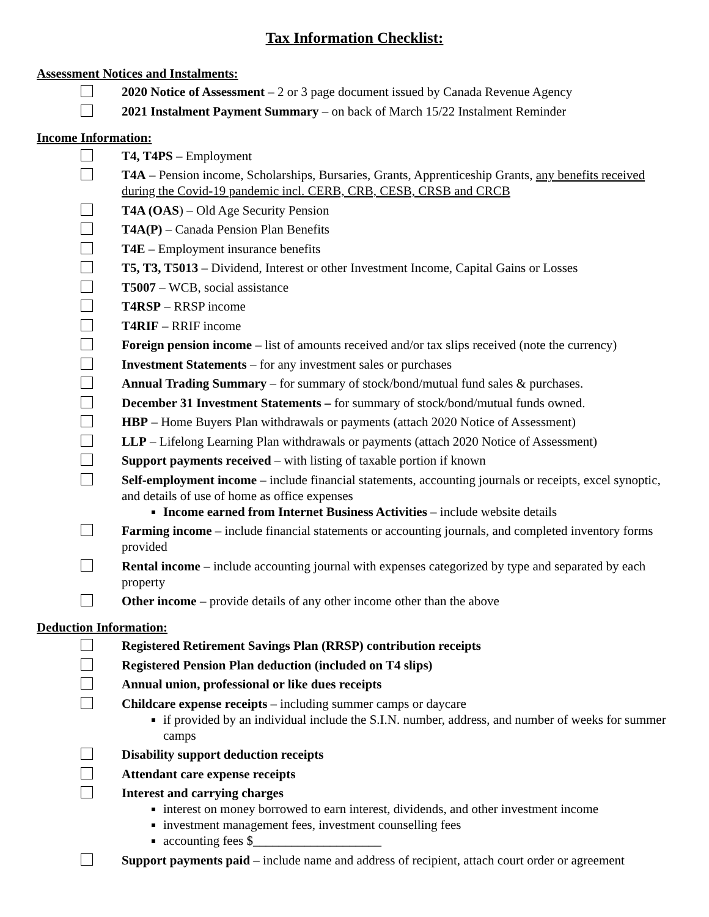Tax Information Checklist:
Assessment Notices and Instalments:
2020 Notice of Assessment – 2 or 3 page document issued by Canada Revenue Agency
2021 Instalment Payment Summary – on back of March 15/22 Instalment Reminder
Income Information:
T4, T4PS – Employment
T4A – Pension income, Scholarships, Bursaries, Grants, Apprenticeship Grants, any benefits received during the Covid-19 pandemic incl. CERB, CRB, CESB, CRSB and CRCB
T4A (OAS) – Old Age Security Pension
T4A(P) – Canada Pension Plan Benefits
T4E – Employment insurance benefits
T5, T3, T5013 – Dividend, Interest or other Investment Income, Capital Gains or Losses
T5007 – WCB, social assistance
T4RSP – RRSP income
T4RIF – RRIF income
Foreign pension income – list of amounts received and/or tax slips received (note the currency)
Investment Statements – for any investment sales or purchases
Annual Trading Summary – for summary of stock/bond/mutual fund sales & purchases.
December 31 Investment Statements – for summary of stock/bond/mutual funds owned.
HBP – Home Buyers Plan withdrawals or payments (attach 2020 Notice of Assessment)
LLP – Lifelong Learning Plan withdrawals or payments (attach 2020 Notice of Assessment)
Support payments received – with listing of taxable portion if known
Self-employment income – include financial statements, accounting journals or receipts, excel synoptic, and details of use of home as office expenses
Income earned from Internet Business Activities – include website details
Farming income – include financial statements or accounting journals, and completed inventory forms provided
Rental income – include accounting journal with expenses categorized by type and separated by each property
Other income – provide details of any other income other than the above
Deduction Information:
Registered Retirement Savings Plan (RRSP) contribution receipts
Registered Pension Plan deduction (included on T4 slips)
Annual union, professional or like dues receipts
Childcare expense receipts – including summer camps or daycare
if provided by an individual include the S.I.N. number, address, and number of weeks for summer camps
Disability support deduction receipts
Attendant care expense receipts
Interest and carrying charges
interest on money borrowed to earn interest, dividends, and other investment income
investment management fees, investment counselling fees
accounting fees $____________________
Support payments paid – include name and address of recipient, attach court order or agreement